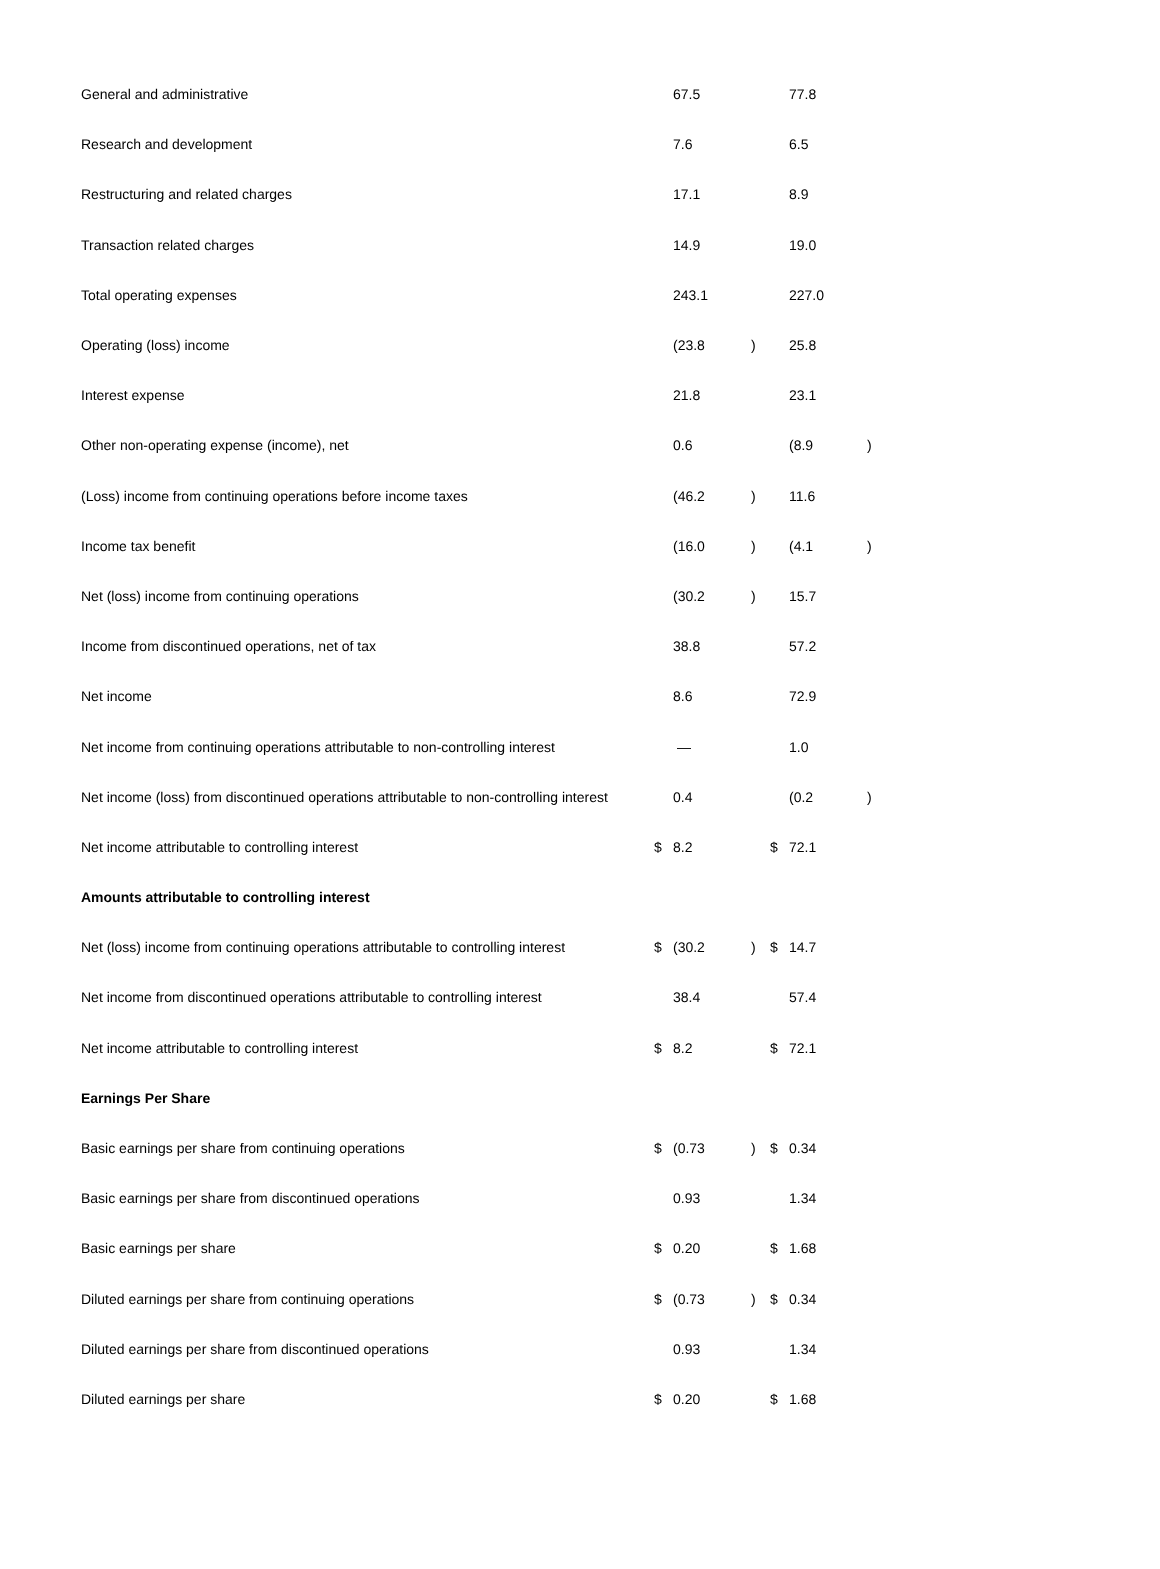| General and administrative | | 67.5 | | | 77.8 | |
| Research and development | | 7.6 | | | 6.5 | |
| Restructuring and related charges | | 17.1 | | | 8.9 | |
| Transaction related charges | | 14.9 | | | 19.0 | |
| Total operating expenses | | 243.1 | | | 227.0 | |
| Operating (loss) income | | (23.8 | ) | | 25.8 | |
| Interest expense | | 21.8 | | | 23.1 | |
| Other non-operating expense (income), net | | 0.6 | | | (8.9 | ) |
| (Loss) income from continuing operations before income taxes | | (46.2 | ) | | 11.6 | |
| Income tax benefit | | (16.0 | ) | | (4.1 | ) |
| Net (loss) income from continuing operations | | (30.2 | ) | | 15.7 | |
| Income from discontinued operations, net of tax | | 38.8 | | | 57.2 | |
| Net income | | 8.6 | | | 72.9 | |
| Net income from continuing operations attributable to non-controlling interest | | — | | | 1.0 | |
| Net income (loss) from discontinued operations attributable to non-controlling interest | | 0.4 | | | (0.2 | ) |
| Net income attributable to controlling interest | $ | 8.2 | | $ | 72.1 | |
| Amounts attributable to controlling interest | | | | | | |
| Net (loss) income from continuing operations attributable to controlling interest | $ | (30.2 | ) | $ | 14.7 | |
| Net income from discontinued operations attributable to controlling interest | | 38.4 | | | 57.4 | |
| Net income attributable to controlling interest | $ | 8.2 | | $ | 72.1 | |
| Earnings Per Share | | | | | | |
| Basic earnings per share from continuing operations | $ | (0.73 | ) | $ | 0.34 | |
| Basic earnings per share from discontinued operations | | 0.93 | | | 1.34 | |
| Basic earnings per share | $ | 0.20 | | $ | 1.68 | |
| Diluted earnings per share from continuing operations | $ | (0.73 | ) | $ | 0.34 | |
| Diluted earnings per share from discontinued operations | | 0.93 | | | 1.34 | |
| Diluted earnings per share | $ | 0.20 | | $ | 1.68 | |